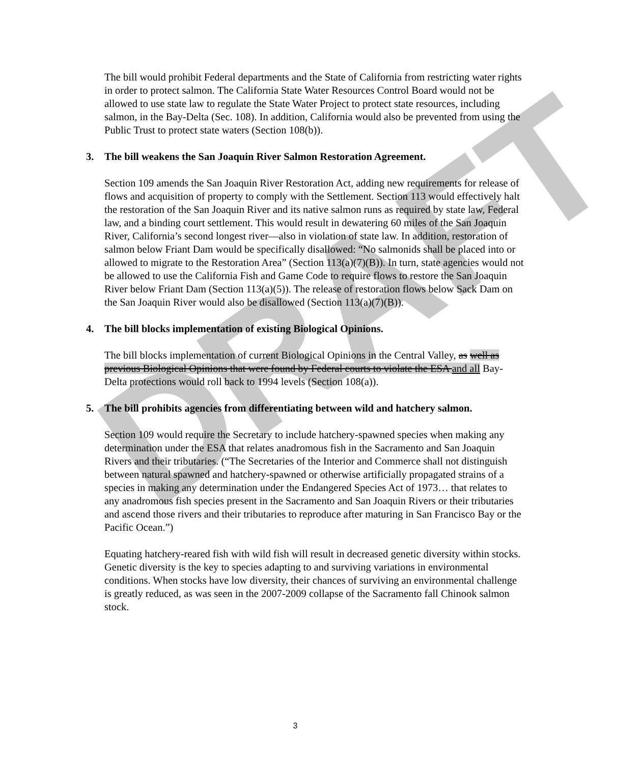DRAFT
The bill would prohibit Federal departments and the State of California from restricting water rights in order to protect salmon. The California State Water Resources Control Board would not be allowed to use state law to regulate the State Water Project to protect state resources, including salmon, in the Bay-Delta (Sec. 108). In addition, California would also be prevented from using the Public Trust to protect state waters (Section 108(b)).
3. The bill weakens the San Joaquin River Salmon Restoration Agreement.
Section 109 amends the San Joaquin River Restoration Act, adding new requirements for release of flows and acquisition of property to comply with the Settlement. Section 113 would effectively halt the restoration of the San Joaquin River and its native salmon runs as required by state law, Federal law, and a binding court settlement. This would result in dewatering 60 miles of the San Joaquin River, California’s second longest river—also in violation of state law. In addition, restoration of salmon below Friant Dam would be specifically disallowed: “No salmonids shall be placed into or allowed to migrate to the Restoration Area” (Section 113(a)(7)(B)). In turn, state agencies would not be allowed to use the California Fish and Game Code to require flows to restore the San Joaquin River below Friant Dam (Section 113(a)(5)). The release of restoration flows below Sack Dam on the San Joaquin River would also be disallowed (Section 113(a)(7)(B)).
4. The bill blocks implementation of existing Biological Opinions.
The bill blocks implementation of current Biological Opinions in the Central Valley, as well as previous Biological Opinions that were found by Federal courts to violate the ESA and all Bay-Delta protections would roll back to 1994 levels (Section 108(a)).
5. The bill prohibits agencies from differentiating between wild and hatchery salmon.
Section 109 would require the Secretary to include hatchery-spawned species when making any determination under the ESA that relates anadromous fish in the Sacramento and San Joaquin Rivers and their tributaries. (“The Secretaries of the Interior and Commerce shall not distinguish between natural spawned and hatchery-spawned or otherwise artificially propagated strains of a species in making any determination under the Endangered Species Act of 1973… that relates to any anadromous fish species present in the Sacramento and San Joaquin Rivers or their tributaries and ascend those rivers and their tributaries to reproduce after maturing in San Francisco Bay or the Pacific Ocean.”)
Equating hatchery-reared fish with wild fish will result in decreased genetic diversity within stocks. Genetic diversity is the key to species adapting to and surviving variations in environmental conditions. When stocks have low diversity, their chances of surviving an environmental challenge is greatly reduced, as was seen in the 2007-2009 collapse of the Sacramento fall Chinook salmon stock.
3